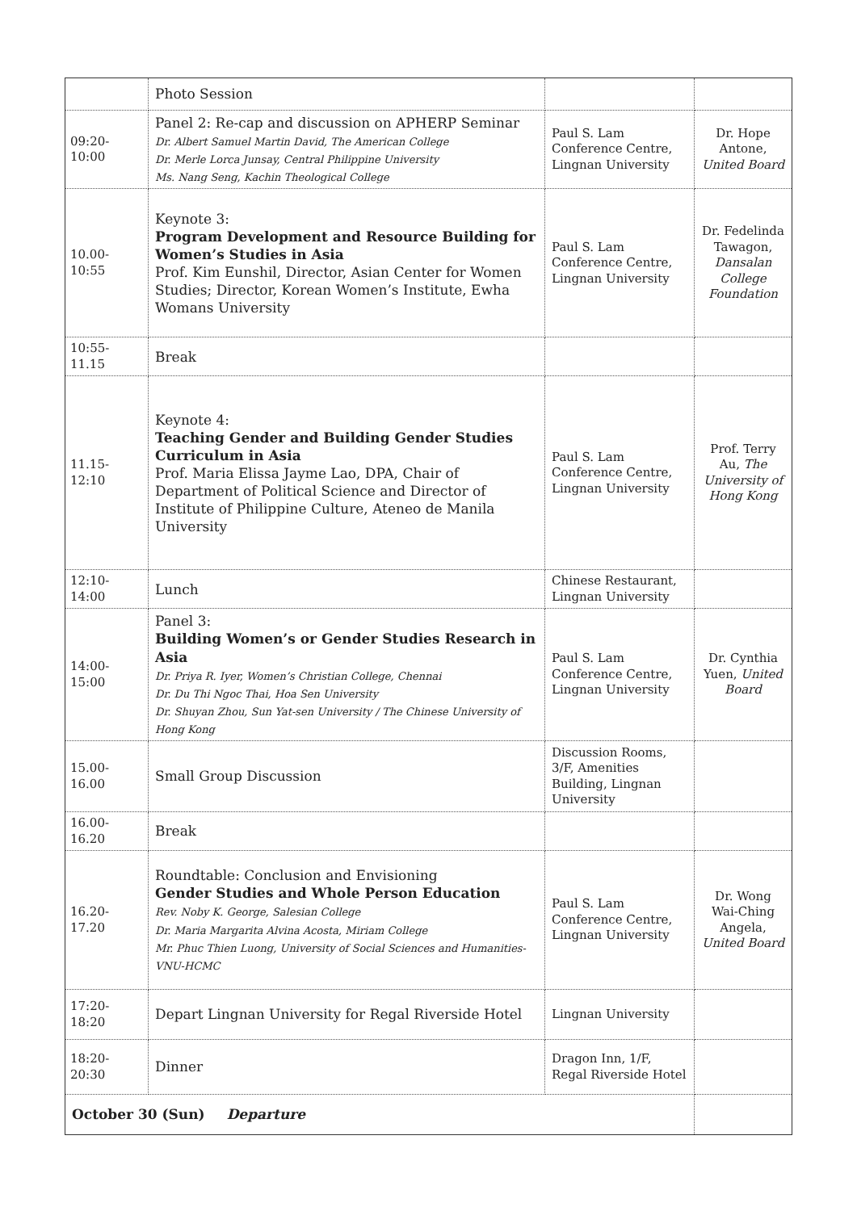| | Photo Session | | |
| 09:20-10:00 | Panel 2: Re-cap and discussion on APHERP Seminar Dr. Albert Samuel Martin David, The American College Dr. Merle Lorca Junsay, Central Philippine University Ms. Nang Seng, Kachin Theological College | Paul S. Lam Conference Centre, Lingnan University | Dr. Hope Antone, United Board |
| 10.00-10:55 | Keynote 3: Program Development and Resource Building for Women’s Studies in Asia Prof. Kim Eunshil, Director, Asian Center for Women Studies; Director, Korean Women’s Institute, Ewha Womans University | Paul S. Lam Conference Centre, Lingnan University | Dr. Fedelinda Tawagon, Dansalan College Foundation |
| 10:55-11.15 | Break | | |
| 11.15-12:10 | Keynote 4: Teaching Gender and Building Gender Studies Curriculum in Asia Prof. Maria Elissa Jayme Lao, DPA, Chair of Department of Political Science and Director of Institute of Philippine Culture, Ateneo de Manila University | Paul S. Lam Conference Centre, Lingnan University | Prof. Terry Au, The University of Hong Kong |
| 12:10-14:00 | Lunch | Chinese Restaurant, Lingnan University | |
| 14:00-15:00 | Panel 3: Building Women’s or Gender Studies Research in Asia Dr. Priya R. Iyer, Women’s Christian College, Chennai Dr. Du Thi Ngoc Thai, Hoa Sen University Dr. Shuyan Zhou, Sun Yat-sen University / The Chinese University of Hong Kong | Paul S. Lam Conference Centre, Lingnan University | Dr. Cynthia Yuen, United Board |
| 15.00-16.00 | Small Group Discussion | Discussion Rooms, 3/F, Amenities Building, Lingnan University | |
| 16.00-16.20 | Break | | |
| 16.20-17.20 | Roundtable: Conclusion and Envisioning Gender Studies and Whole Person Education Rev. Noby K. George, Salesian College Dr. Maria Margarita Alvina Acosta, Miriam College Mr. Phuc Thien Luong, University of Social Sciences and Humanities-VNU-HCMC | Paul S. Lam Conference Centre, Lingnan University | Dr. Wong Wai-Ching Angela, United Board |
| 17:20-18:20 | Depart Lingnan University for Regal Riverside Hotel | Lingnan University | |
| 18:20-20:30 | Dinner | Dragon Inn, 1/F, Regal Riverside Hotel | |
| October 30 (Sun) Departure | | | |